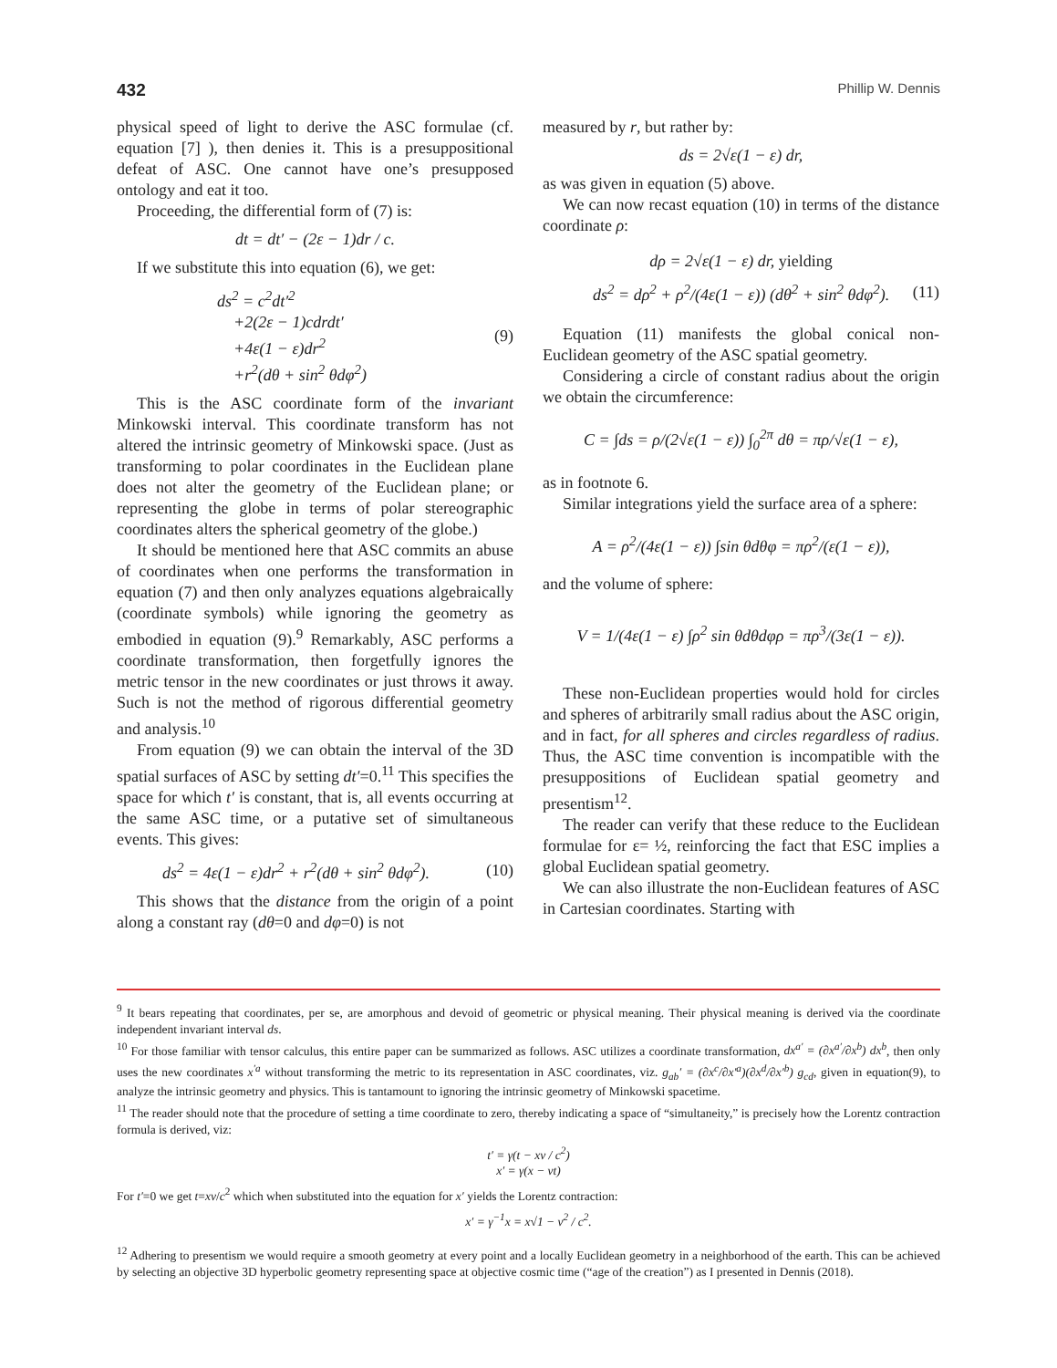432 Phillip W. Dennis
physical speed of light to derive the ASC formulae (cf. equation [7] ), then denies it. This is a presuppositional defeat of ASC. One cannot have one’s presupposed ontology and eat it too.
Proceeding, the differential form of (7) is:
dt = dt′ − (2ε − 1)dr / c.
If we substitute this into equation (6), we get:
ds<sup>2</sup> = c<sup>2</sup>dt′<sup>2</sup>
+2(2ε − 1)cdrdt′
+4ε(1 − ε)dr<sup>2</sup>
+r<sup>2</sup>(dθ + sin<sup>2</sup> θdφ<sup>2</sup>) (9)
This is the ASC coordinate form of the invariant Minkowski interval. This coordinate transform has not altered the intrinsic geometry of Minkowski space. (Just as transforming to polar coordinates in the Euclidean plane does not alter the geometry of the Euclidean plane; or representing the globe in terms of polar stereographic coordinates alters the spherical geometry of the globe.)
It should be mentioned here that ASC commits an abuse of coordinates when one performs the transformation in equation (7) and then only analyzes equations algebraically (coordinate symbols) while ignoring the geometry as embodied in equation (9).<sup>9</sup> Remarkably, ASC performs a coordinate transformation, then forgetfully ignores the metric tensor in the new coordinates or just throws it away. Such is not the method of rigorous differential geometry and analysis.<sup>10</sup>
From equation (9) we can obtain the interval of the 3D spatial surfaces of ASC by setting dt′=0.<sup>11</sup> This specifies the space for which t′ is constant, that is, all events occurring at the same ASC time, or a putative set of simultaneous events. This gives:
ds<sup>2</sup> = 4ε(1 − ε)dr<sup>2</sup> + r<sup>2</sup>(dθ + sin<sup>2</sup> θdφ<sup>2</sup>). (10)
This shows that the distance from the origin of a point along a constant ray (dθ=0 and dφ=0) is not
measured by r, but rather by:
ds = 2√ε(1 − ε) dr,
as was given in equation (5) above.
We can now recast equation (10) in terms of the distance coordinate ρ:
dρ = 2√ε(1 − ε) dr, yielding
ds<sup>2</sup> = dρ<sup>2</sup> + ρ<sup>2</sup>/(4ε(1 − ε)) (dθ<sup>2</sup> + sin<sup>2</sup> θdφ<sup>2</sup>). (11)
Equation (11) manifests the global conical non-Euclidean geometry of the ASC spatial geometry.
Considering a circle of constant radius about the origin we obtain the circumference:
C = ∫ds = ρ/(2√ε(1 − ε)) ∫<sub>0</sub><sup>2π</sup> dθ = πρ/√ε(1 − ε),
as in footnote 6.
Similar integrations yield the surface area of a sphere:
A = ρ<sup>2</sup>/(4ε(1 − ε)) ∫sin θdθφ = πρ<sup>2</sup>/(ε(1 − ε)),
and the volume of sphere:
V = 1/(4ε(1 − ε) ∫ρ<sup>2</sup> sin θdθdφρ = πρ<sup>3</sup>/(3ε(1 − ε)).
These non-Euclidean properties would hold for circles and spheres of arbitrarily small radius about the ASC origin, and in fact, for all spheres and circles regardless of radius. Thus, the ASC time convention is incompatible with the presuppositions of Euclidean spatial geometry and presentism<sup>12</sup>.
The reader can verify that these reduce to the Euclidean formulae for ε= ½, reinforcing the fact that ESC implies a global Euclidean spatial geometry.
We can also illustrate the non-Euclidean features of ASC in Cartesian coordinates. Starting with
<sup>9</sup> It bears repeating that coordinates, per se, are amorphous and devoid of geometric or physical meaning. Their physical meaning is derived via the coordinate independent invariant interval ds.
<sup>10</sup> For those familiar with tensor calculus, this entire paper can be summarized as follows. ASC utilizes a coordinate transformation, dx<sup>a′</sup> = (∂x<sup>a′</sup>/∂x<sup>b</sup>) dx<sup>b</sup>, then only uses the new coordinates x<sup>′a</sup> without transforming the metric to its representation in ASC coordinates, viz. g<sub>ab</sub>′ = (∂x<sup>c</sup>/∂x′<sup>a</sup>)(∂x<sup>d</sup>/∂x′<sup>b</sup>) g<sub>cd</sub>, given in equation(9), to analyze the intrinsic geometry and physics. This is tantamount to ignoring the intrinsic geometry of Minkowski spacetime.
<sup>11</sup> The reader should note that the procedure of setting a time coordinate to zero, thereby indicating a space of “simultaneity,” is precisely how the Lorentz contraction formula is derived, viz:
t′ = γ(t − xv / c<sup>2</sup>)
x′ = γ(x − vt)
For t′=0 we get t=xv/c<sup>2</sup> which when substituted into the equation for x′ yields the Lorentz contraction:
x′ = γ<sup>−1</sup>x = x√1 − v<sup>2</sup> / c<sup>2</sup>.
<sup>12</sup> Adhering to presentism we would require a smooth geometry at every point and a locally Euclidean geometry in a neighborhood of the earth. This can be achieved by selecting an objective 3D hyperbolic geometry representing space at objective cosmic time (“age of the creation”) as I presented in Dennis (2018).